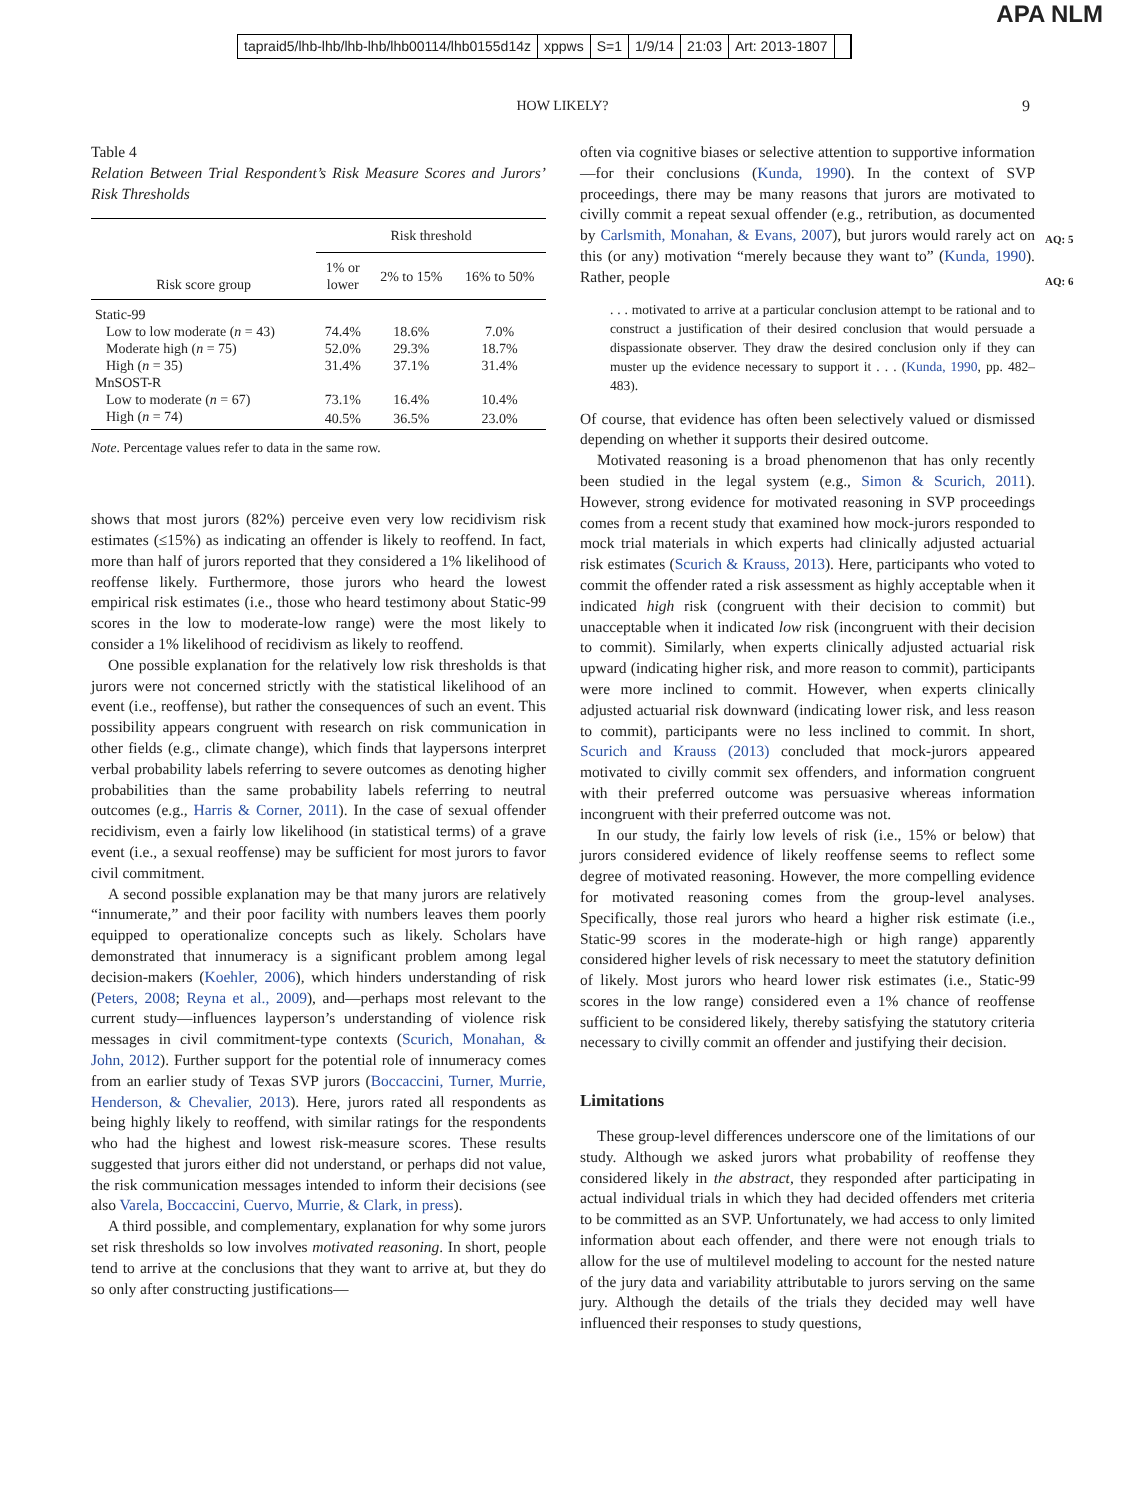tapraid5/lhb-lhb/lhb-lhb/lhb00114/lhb0155d14z xppws S=1 1/9/14 21:03 Art: 2013-1807
APA NLM
HOW LIKELY? 9
AQ: 5
AQ: 6
Table 4
Relation Between Trial Respondent’s Risk Measure Scores and Jurors’ Risk Thresholds
| Risk score group | Risk threshold | | |
| --- | --- | --- | --- |
| | 1% or lower | 2% to 15% | 16% to 50% |
| Static-99 | | | |
| Low to low moderate ( n = 43) | 74.4% | 18.6% | 7.0% |
| Moderate high ( n = 75) | 52.0% | 29.3% | 18.7% |
| High ( n = 35) | 31.4% | 37.1% | 31.4% |
| MnSOST-R | | | |
| Low to moderate ( n = 67) | 73.1% | 16.4% | 10.4% |
| High ( n = 74) | 40.5% | 36.5% | 23.0% |
Note. Percentage values refer to data in the same row.
shows that most jurors (82%) perceive even very low recidivism risk estimates (≤15%) as indicating an offender is likely to reoffend. In fact, more than half of jurors reported that they considered a 1% likelihood of reoffense likely. Furthermore, those jurors who heard the lowest empirical risk estimates (i.e., those who heard testimony about Static-99 scores in the low to moderate-low range) were the most likely to consider a 1% likelihood of recidivism as likely to reoffend.
One possible explanation for the relatively low risk thresholds is that jurors were not concerned strictly with the statistical likelihood of an event (i.e., reoffense), but rather the consequences of such an event. This possibility appears congruent with research on risk communication in other fields (e.g., climate change), which finds that laypersons interpret verbal probability labels referring to severe outcomes as denoting higher probabilities than the same probability labels referring to neutral outcomes (e.g., Harris & Corner, 2011). In the case of sexual offender recidivism, even a fairly low likelihood (in statistical terms) of a grave event (i.e., a sexual reoffense) may be sufficient for most jurors to favor civil commitment.
A second possible explanation may be that many jurors are relatively “innumerate,” and their poor facility with numbers leaves them poorly equipped to operationalize concepts such as likely. Scholars have demonstrated that innumeracy is a significant problem among legal decision-makers (Koehler, 2006), which hinders understanding of risk (Peters, 2008; Reyna et al., 2009), and—perhaps most relevant to the current study—influences layperson’s understanding of violence risk messages in civil commitment-type contexts (Scurich, Monahan, & John, 2012). Further support for the potential role of innumeracy comes from an earlier study of Texas SVP jurors (Boccaccini, Turner, Murrie, Henderson, & Chevalier, 2013). Here, jurors rated all respondents as being highly likely to reoffend, with similar ratings for the respondents who had the highest and lowest risk-measure scores. These results suggested that jurors either did not understand, or perhaps did not value, the risk communication messages intended to inform their decisions (see also Varela, Boccaccini, Cuervo, Murrie, & Clark, in press).
A third possible, and complementary, explanation for why some jurors set risk thresholds so low involves motivated reasoning. In short, people tend to arrive at the conclusions that they want to arrive at, but they do so only after constructing justifications—
often via cognitive biases or selective attention to supportive information—for their conclusions (Kunda, 1990). In the context of SVP proceedings, there may be many reasons that jurors are motivated to civilly commit a repeat sexual offender (e.g., retribution, as documented by Carlsmith, Monahan, & Evans, 2007), but jurors would rarely act on this (or any) motivation “merely because they want to” (Kunda, 1990). Rather, people
. . . motivated to arrive at a particular conclusion attempt to be rational and to construct a justification of their desired conclusion that would persuade a dispassionate observer. They draw the desired conclusion only if they can muster up the evidence necessary to support it . . . (Kunda, 1990, pp. 482–483).
Of course, that evidence has often been selectively valued or dismissed depending on whether it supports their desired outcome.
Motivated reasoning is a broad phenomenon that has only recently been studied in the legal system (e.g., Simon & Scurich, 2011). However, strong evidence for motivated reasoning in SVP proceedings comes from a recent study that examined how mock-jurors responded to mock trial materials in which experts had clinically adjusted actuarial risk estimates (Scurich & Krauss, 2013). Here, participants who voted to commit the offender rated a risk assessment as highly acceptable when it indicated high risk (congruent with their decision to commit) but unacceptable when it indicated low risk (incongruent with their decision to commit). Similarly, when experts clinically adjusted actuarial risk upward (indicating higher risk, and more reason to commit), participants were more inclined to commit. However, when experts clinically adjusted actuarial risk downward (indicating lower risk, and less reason to commit), participants were no less inclined to commit. In short, Scurich and Krauss (2013) concluded that mock-jurors appeared motivated to civilly commit sex offenders, and information congruent with their preferred outcome was persuasive whereas information incongruent with their preferred outcome was not.
In our study, the fairly low levels of risk (i.e., 15% or below) that jurors considered evidence of likely reoffense seems to reflect some degree of motivated reasoning. However, the more compelling evidence for motivated reasoning comes from the group-level analyses. Specifically, those real jurors who heard a higher risk estimate (i.e., Static-99 scores in the moderate-high or high range) apparently considered higher levels of risk necessary to meet the statutory definition of likely. Most jurors who heard lower risk estimates (i.e., Static-99 scores in the low range) considered even a 1% chance of reoffense sufficient to be considered likely, thereby satisfying the statutory criteria necessary to civilly commit an offender and justifying their decision.
Limitations
These group-level differences underscore one of the limitations of our study. Although we asked jurors what probability of reoffense they considered likely in the abstract, they responded after participating in actual individual trials in which they had decided offenders met criteria to be committed as an SVP. Unfortunately, we had access to only limited information about each offender, and there were not enough trials to allow for the use of multilevel modeling to account for the nested nature of the jury data and variability attributable to jurors serving on the same jury. Although the details of the trials they decided may well have influenced their responses to study questions,